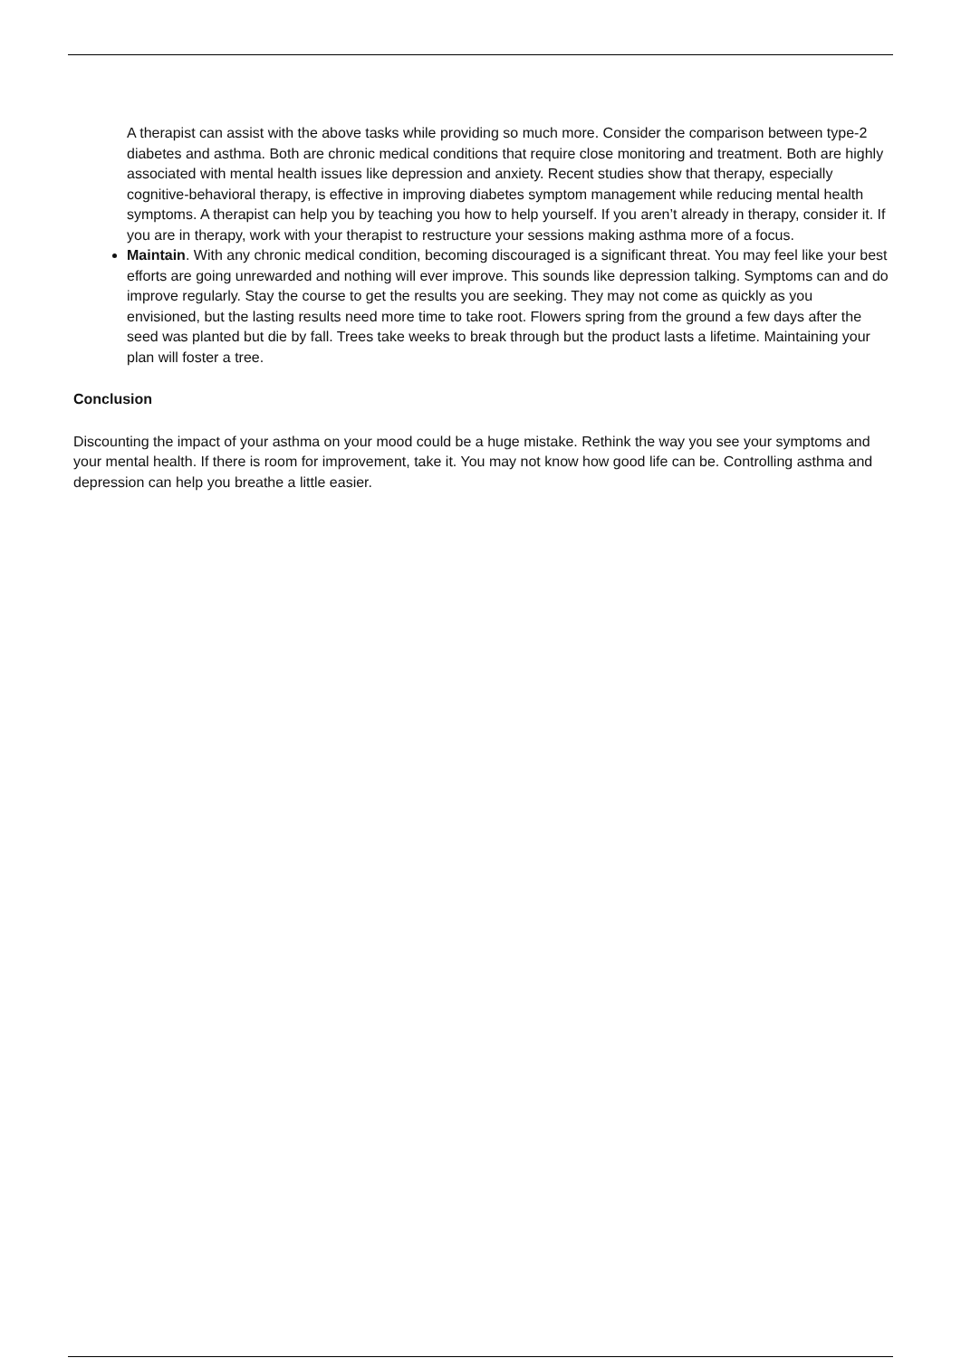A therapist can assist with the above tasks while providing so much more. Consider the comparison between type-2 diabetes and asthma. Both are chronic medical conditions that require close monitoring and treatment. Both are highly associated with mental health issues like depression and anxiety. Recent studies show that therapy, especially cognitive-behavioral therapy, is effective in improving diabetes symptom management while reducing mental health symptoms. A therapist can help you by teaching you how to help yourself. If you aren’t already in therapy, consider it. If you are in therapy, work with your therapist to restructure your sessions making asthma more of a focus.
Maintain. With any chronic medical condition, becoming discouraged is a significant threat. You may feel like your best efforts are going unrewarded and nothing will ever improve. This sounds like depression talking. Symptoms can and do improve regularly. Stay the course to get the results you are seeking. They may not come as quickly as you envisioned, but the lasting results need more time to take root. Flowers spring from the ground a few days after the seed was planted but die by fall. Trees take weeks to break through but the product lasts a lifetime. Maintaining your plan will foster a tree.
Conclusion
Discounting the impact of your asthma on your mood could be a huge mistake. Rethink the way you see your symptoms and your mental health. If there is room for improvement, take it. You may not know how good life can be. Controlling asthma and depression can help you breathe a little easier.